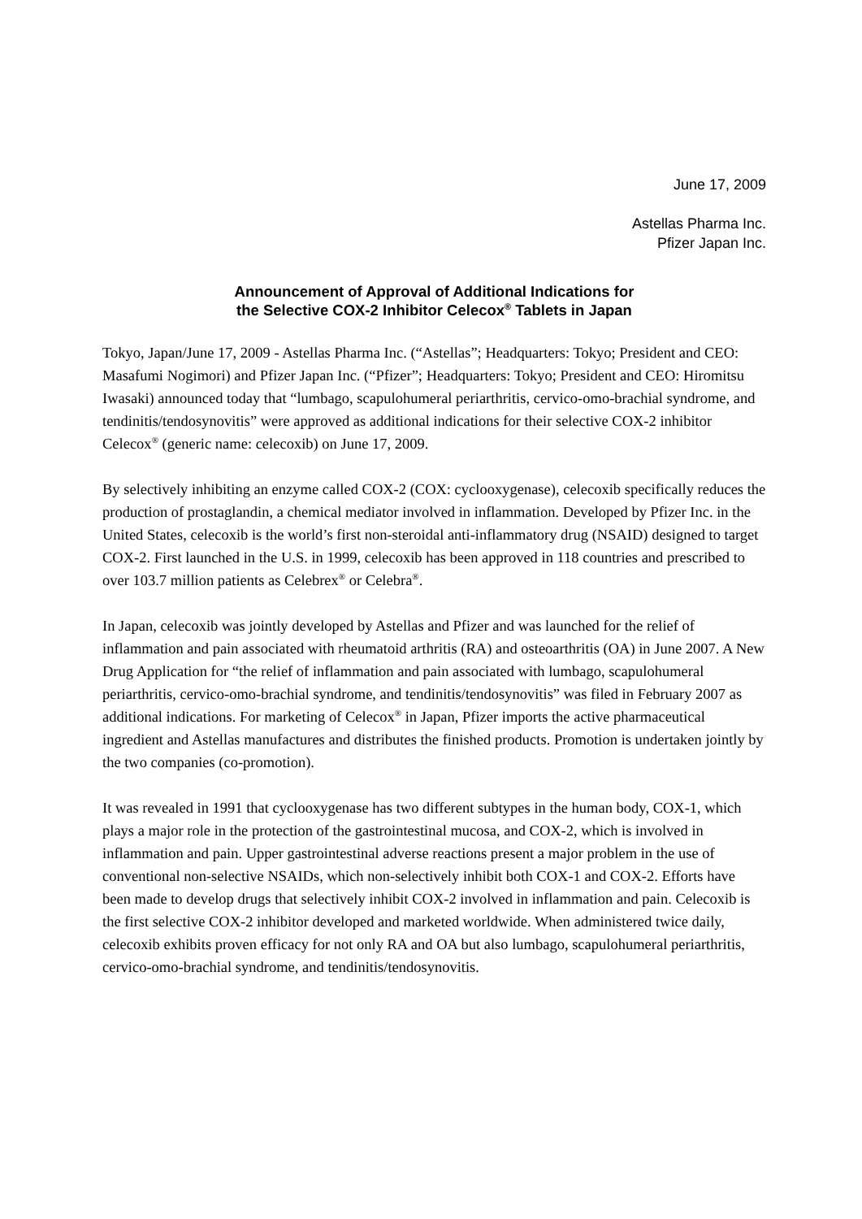June 17, 2009
Astellas Pharma Inc.
Pfizer Japan Inc.
Announcement of Approval of Additional Indications for
the Selective COX-2 Inhibitor Celecox<sup>®</sup> Tablets in Japan
Tokyo, Japan/June 17, 2009 - Astellas Pharma Inc. (“Astellas”; Headquarters: Tokyo; President and CEO: Masafumi Nogimori) and Pfizer Japan Inc. (“Pfizer”; Headquarters: Tokyo; President and CEO: Hiromitsu Iwasaki) announced today that “lumbago, scapulohumeral periarthritis, cervico-omo-brachial syndrome, and tendinitis/tendosynovitis” were approved as additional indications for their selective COX-2 inhibitor Celecox<sup>®</sup> (generic name: celecoxib) on June 17, 2009.
By selectively inhibiting an enzyme called COX-2 (COX: cyclooxygenase), celecoxib specifically reduces the production of prostaglandin, a chemical mediator involved in inflammation. Developed by Pfizer Inc. in the United States, celecoxib is the world’s first non-steroidal anti-inflammatory drug (NSAID) designed to target COX-2. First launched in the U.S. in 1999, celecoxib has been approved in 118 countries and prescribed to over 103.7 million patients as Celebrex<sup>®</sup> or Celebra<sup>®</sup>.
In Japan, celecoxib was jointly developed by Astellas and Pfizer and was launched for the relief of inflammation and pain associated with rheumatoid arthritis (RA) and osteoarthritis (OA) in June 2007. A New Drug Application for “the relief of inflammation and pain associated with lumbago, scapulohumeral periarthritis, cervico-omo-brachial syndrome, and tendinitis/tendosynovitis” was filed in February 2007 as additional indications. For marketing of Celecox<sup>®</sup> in Japan, Pfizer imports the active pharmaceutical ingredient and Astellas manufactures and distributes the finished products. Promotion is undertaken jointly by the two companies (co-promotion).
It was revealed in 1991 that cyclooxygenase has two different subtypes in the human body, COX-1, which plays a major role in the protection of the gastrointestinal mucosa, and COX-2, which is involved in inflammation and pain. Upper gastrointestinal adverse reactions present a major problem in the use of conventional non-selective NSAIDs, which non-selectively inhibit both COX-1 and COX-2. Efforts have been made to develop drugs that selectively inhibit COX-2 involved in inflammation and pain. Celecoxib is the first selective COX-2 inhibitor developed and marketed worldwide. When administered twice daily, celecoxib exhibits proven efficacy for not only RA and OA but also lumbago, scapulohumeral periarthritis, cervico-omo-brachial syndrome, and tendinitis/tendosynovitis.